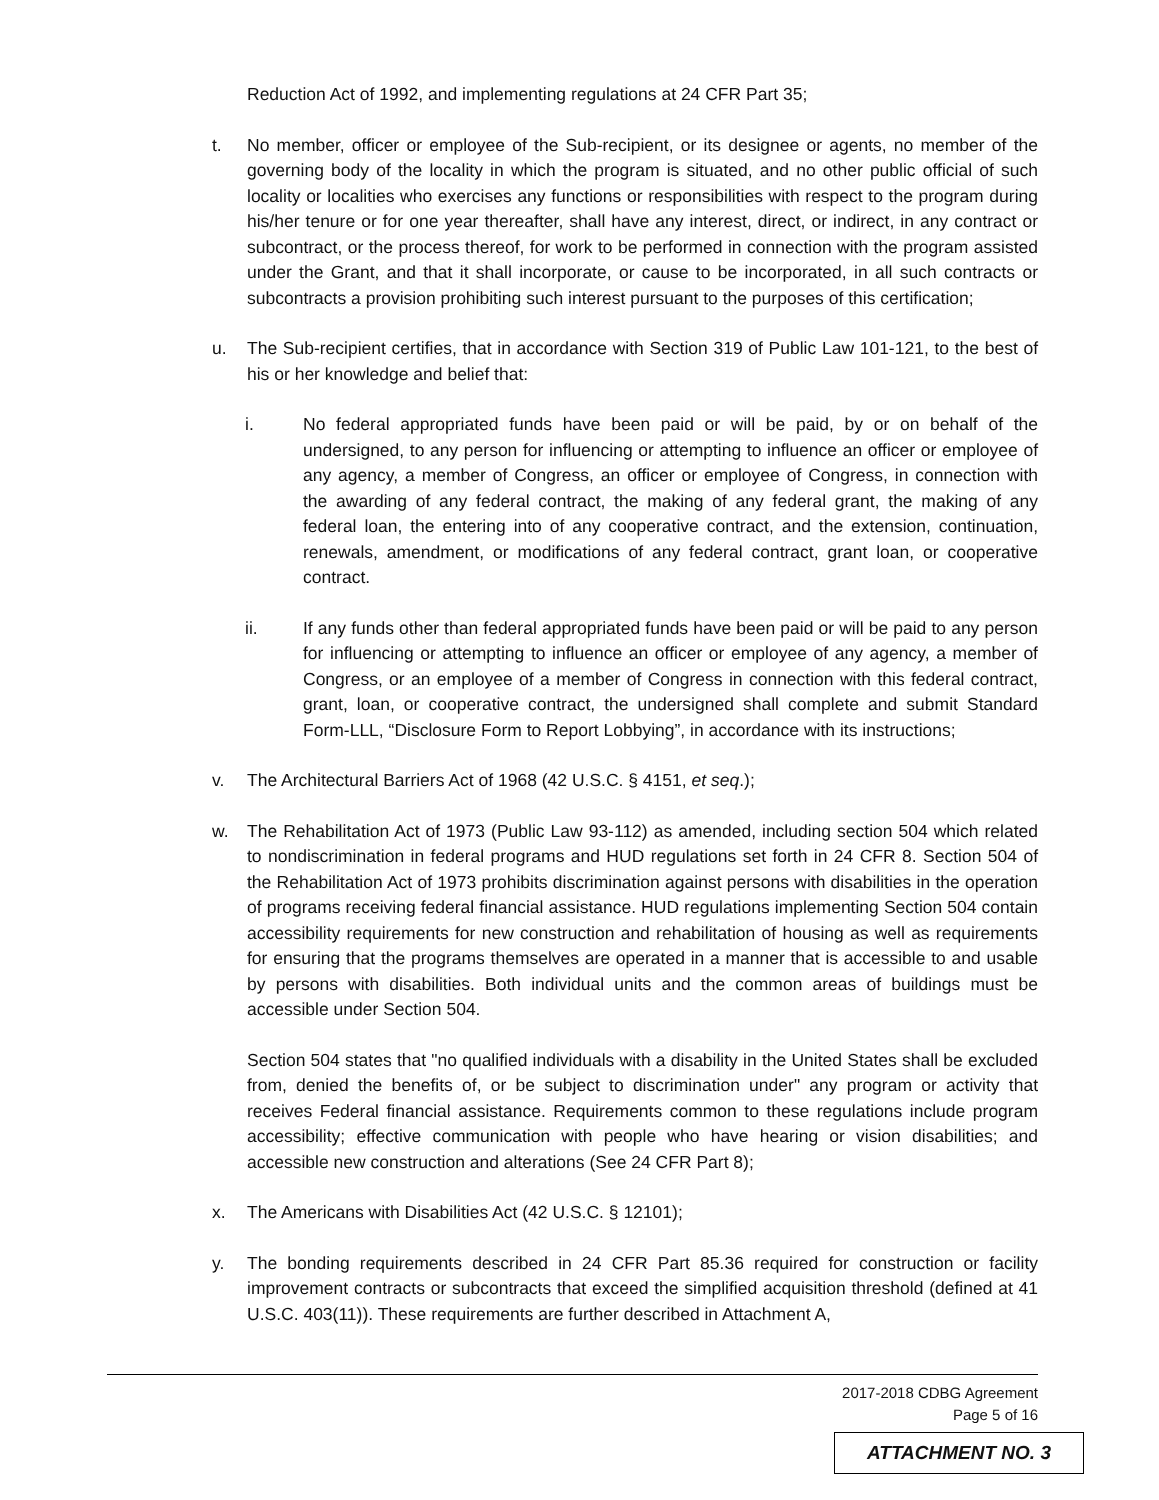Reduction Act of 1992, and implementing regulations at 24 CFR Part 35;
t. No member, officer or employee of the Sub-recipient, or its designee or agents, no member of the governing body of the locality in which the program is situated, and no other public official of such locality or localities who exercises any functions or responsibilities with respect to the program during his/her tenure or for one year thereafter, shall have any interest, direct, or indirect, in any contract or subcontract, or the process thereof, for work to be performed in connection with the program assisted under the Grant, and that it shall incorporate, or cause to be incorporated, in all such contracts or subcontracts a provision prohibiting such interest pursuant to the purposes of this certification;
u. The Sub-recipient certifies, that in accordance with Section 319 of Public Law 101-121, to the best of his or her knowledge and belief that:
i. No federal appropriated funds have been paid or will be paid, by or on behalf of the undersigned, to any person for influencing or attempting to influence an officer or employee of any agency, a member of Congress, an officer or employee of Congress, in connection with the awarding of any federal contract, the making of any federal grant, the making of any federal loan, the entering into of any cooperative contract, and the extension, continuation, renewals, amendment, or modifications of any federal contract, grant loan, or cooperative contract.
ii. If any funds other than federal appropriated funds have been paid or will be paid to any person for influencing or attempting to influence an officer or employee of any agency, a member of Congress, or an employee of a member of Congress in connection with this federal contract, grant, loan, or cooperative contract, the undersigned shall complete and submit Standard Form-LLL, “Disclosure Form to Report Lobbying”, in accordance with its instructions;
v. The Architectural Barriers Act of 1968 (42 U.S.C. § 4151, et seq.);
w. The Rehabilitation Act of 1973 (Public Law 93-112) as amended, including section 504 which related to nondiscrimination in federal programs and HUD regulations set forth in 24 CFR 8. Section 504 of the Rehabilitation Act of 1973 prohibits discrimination against persons with disabilities in the operation of programs receiving federal financial assistance. HUD regulations implementing Section 504 contain accessibility requirements for new construction and rehabilitation of housing as well as requirements for ensuring that the programs themselves are operated in a manner that is accessible to and usable by persons with disabilities. Both individual units and the common areas of buildings must be accessible under Section 504.
Section 504 states that "no qualified individuals with a disability in the United States shall be excluded from, denied the benefits of, or be subject to discrimination under" any program or activity that receives Federal financial assistance. Requirements common to these regulations include program accessibility; effective communication with people who have hearing or vision disabilities; and accessible new construction and alterations (See 24 CFR Part 8);
x. The Americans with Disabilities Act (42 U.S.C. § 12101);
y. The bonding requirements described in 24 CFR Part 85.36 required for construction or facility improvement contracts or subcontracts that exceed the simplified acquisition threshold (defined at 41 U.S.C. 403(11)). These requirements are further described in Attachment A,
2017-2018 CDBG Agreement
Page 5 of 16
ATTACHMENT NO. 3